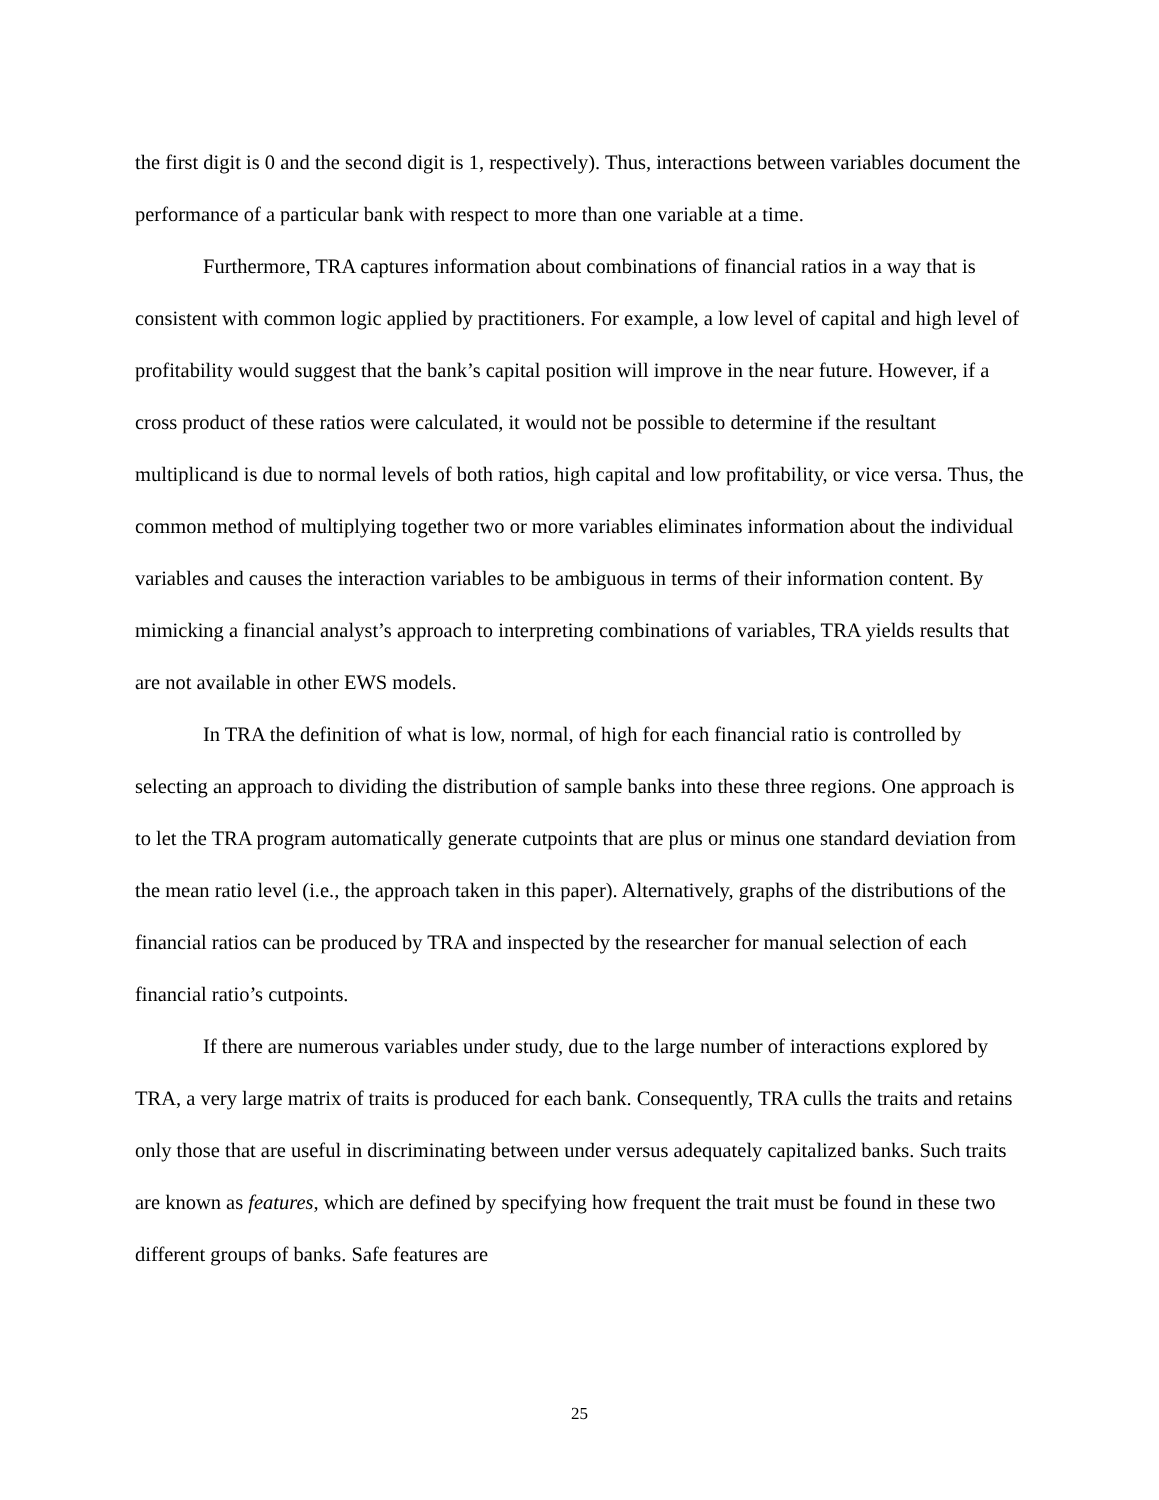the first digit is 0 and the second digit is 1, respectively). Thus, interactions between variables document the performance of a particular bank with respect to more than one variable at a time.
Furthermore, TRA captures information about combinations of financial ratios in a way that is consistent with common logic applied by practitioners. For example, a low level of capital and high level of profitability would suggest that the bank’s capital position will improve in the near future. However, if a cross product of these ratios were calculated, it would not be possible to determine if the resultant multiplicand is due to normal levels of both ratios, high capital and low profitability, or vice versa. Thus, the common method of multiplying together two or more variables eliminates information about the individual variables and causes the interaction variables to be ambiguous in terms of their information content. By mimicking a financial analyst’s approach to interpreting combinations of variables, TRA yields results that are not available in other EWS models.
In TRA the definition of what is low, normal, of high for each financial ratio is controlled by selecting an approach to dividing the distribution of sample banks into these three regions. One approach is to let the TRA program automatically generate cutpoints that are plus or minus one standard deviation from the mean ratio level (i.e., the approach taken in this paper). Alternatively, graphs of the distributions of the financial ratios can be produced by TRA and inspected by the researcher for manual selection of each financial ratio’s cutpoints.
If there are numerous variables under study, due to the large number of interactions explored by TRA, a very large matrix of traits is produced for each bank. Consequently, TRA culls the traits and retains only those that are useful in discriminating between under versus adequately capitalized banks. Such traits are known as features, which are defined by specifying how frequent the trait must be found in these two different groups of banks. Safe features are
25